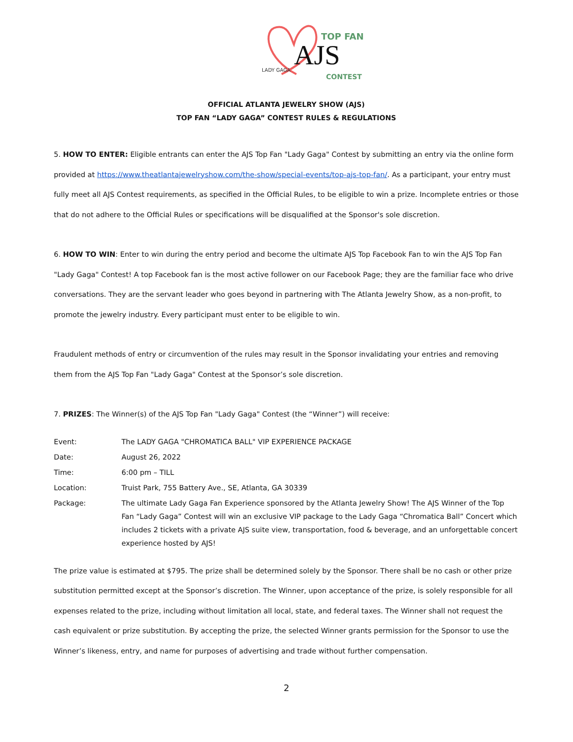AJS
TOP FAN
CONTEST
LADY GAGA
OFFICIAL ATLANTA JEWELRY SHOW (AJS)
TOP FAN “LADY GAGA” CONTEST RULES & REGULATIONS
5. HOW TO ENTER: Eligible entrants can enter the AJS Top Fan "Lady Gaga" Contest by submitting an entry via the online form provided at https://www.theatlantajewelryshow.com/the-show/special-events/top-ajs-top-fan/. As a participant, your entry must fully meet all AJS Contest requirements, as specified in the Official Rules, to be eligible to win a prize. Incomplete entries or those that do not adhere to the Official Rules or specifications will be disqualified at the Sponsor's sole discretion.
6. HOW TO WIN: Enter to win during the entry period and become the ultimate AJS Top Facebook Fan to win the AJS Top Fan "Lady Gaga" Contest! A top Facebook fan is the most active follower on our Facebook Page; they are the familiar face who drive conversations. They are the servant leader who goes beyond in partnering with The Atlanta Jewelry Show, as a non-profit, to promote the jewelry industry. Every participant must enter to be eligible to win.
Fraudulent methods of entry or circumvention of the rules may result in the Sponsor invalidating your entries and removing them from the AJS Top Fan "Lady Gaga" Contest at the Sponsor’s sole discretion.
7. PRIZES: The Winner(s) of the AJS Top Fan "Lady Gaga" Contest (the “Winner”) will receive:
| Event: | The LADY GAGA "CHROMATICA BALL" VIP EXPERIENCE PACKAGE |
| Date: | August 26, 2022 |
| Time: | 6:00 pm – TILL |
| Location: | Truist Park, 755 Battery Ave., SE, Atlanta, GA 30339 |
| Package: | The ultimate Lady Gaga Fan Experience sponsored by the Atlanta Jewelry Show! The AJS Winner of the Top Fan “Lady Gaga” Contest will win an exclusive VIP package to the Lady Gaga “Chromatica Ball” Concert which includes 2 tickets with a private AJS suite view, transportation, food & beverage, and an unforgettable concert experience hosted by AJS! |
The prize value is estimated at $795. The prize shall be determined solely by the Sponsor. There shall be no cash or other prize substitution permitted except at the Sponsor’s discretion. The Winner, upon acceptance of the prize, is solely responsible for all expenses related to the prize, including without limitation all local, state, and federal taxes. The Winner shall not request the cash equivalent or prize substitution. By accepting the prize, the selected Winner grants permission for the Sponsor to use the Winner’s likeness, entry, and name for purposes of advertising and trade without further compensation.
2